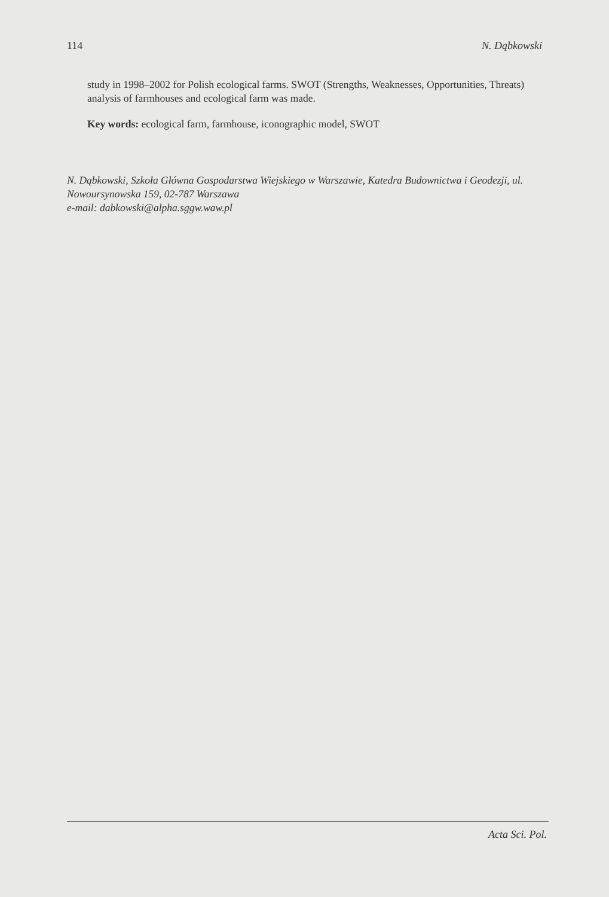114 N. Dąbkowski
study in 1998–2002 for Polish ecological farms. SWOT (Strengths, Weaknesses, Opportunities, Threats) analysis of farmhouses and ecological farm was made.
Key words: ecological farm, farmhouse, iconographic model, SWOT
N. Dąbkowski, Szkoła Główna Gospodarstwa Wiejskiego w Warszawie, Katedra Budownictwa i Geodezji, ul. Nowoursynowska 159, 02-787 Warszawa
e-mail: dabkowski@alpha.sggw.waw.pl
Acta Sci. Pol.